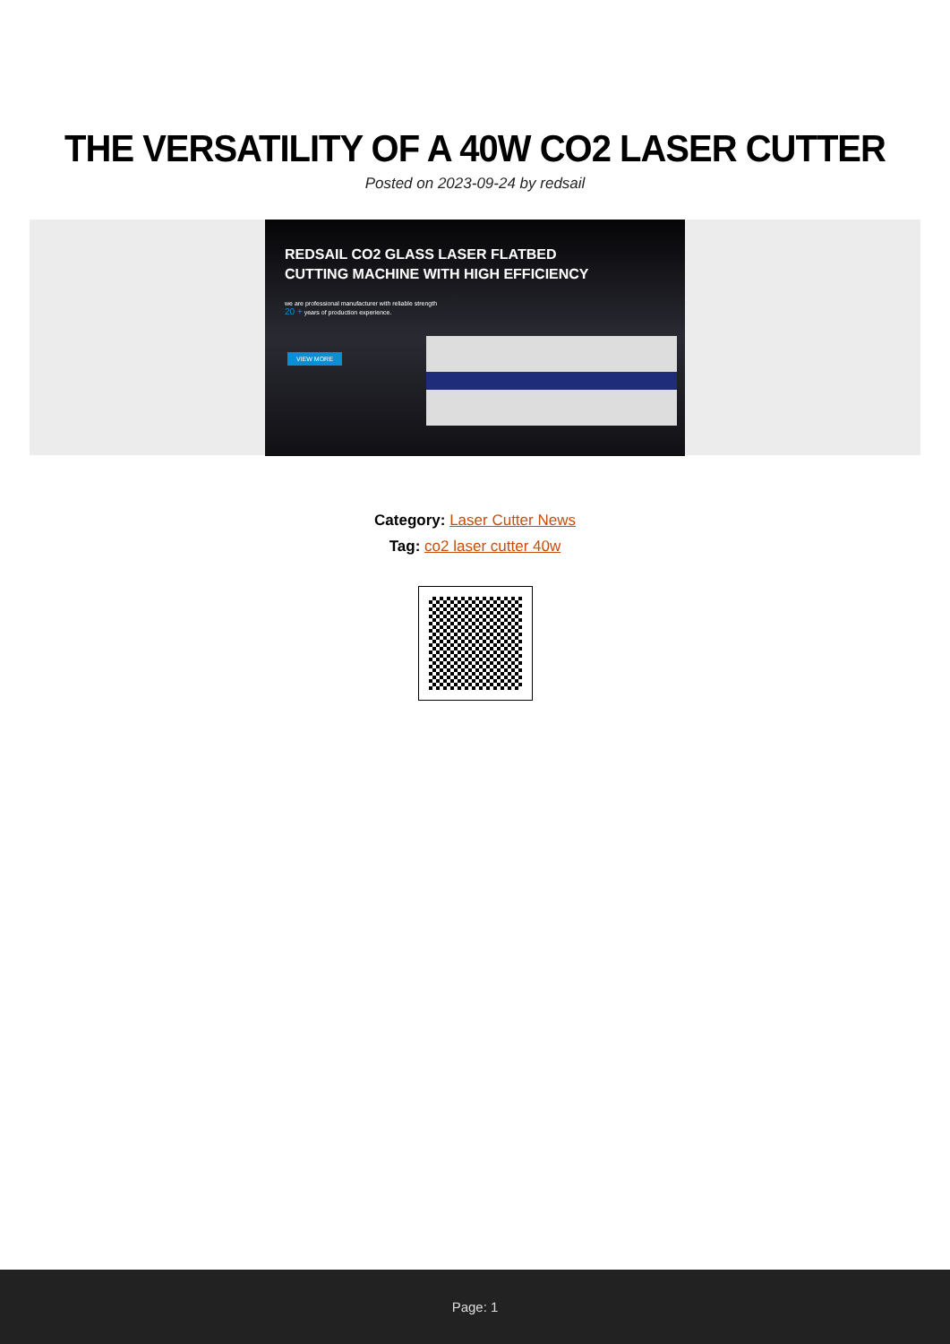THE VERSATILITY OF A 40W CO2 LASER CUTTER
Posted on 2023-09-24 by redsail
REDSAIL CO2 GLASS LASER FLATBED
CUTTING MACHINE WITH HIGH EFFICIENCY
we are professional manufacturer with reliable strength
20 + years of production experience.
VIEW MORE
Category: Laser Cutter News
Tag: co2 laser cutter 40w
Page: 1